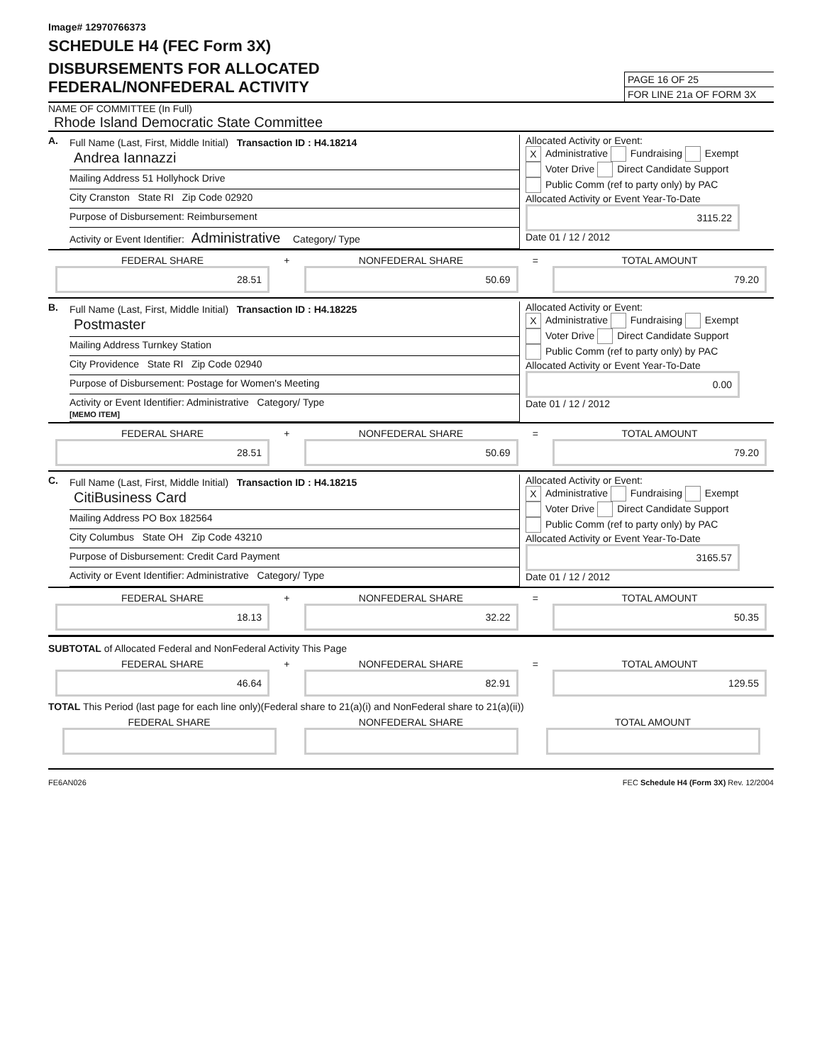Image# 12970766373
SCHEDULE H4 (FEC Form 3X)
DISBURSEMENTS FOR ALLOCATED
FEDERAL/NONFEDERAL ACTIVITY
PAGE 16 OF 25
FOR LINE 21a OF FORM 3X
NAME OF COMMITTEE (In Full)
Rhode Island Democratic State Committee
A.
Full Name (Last, First, Middle Initial) Transaction ID : H4.18214
Andrea Iannazzi
Mailing Address 51 Hollyhock Drive
City Cranston State RI Zip Code 02920
Purpose of Disbursement: Reimbursement
Activity or Event Identifier: Administrative Category/ Type
Allocated Activity or Event:
X Administrative Fundraising Exempt
Voter Drive Direct Candidate Support
Public Comm (ref to party only) by PAC
Allocated Activity or Event Year-To-Date
3115.22
Date 01 / 12 / 2012
FEDERAL SHARE
28.51
+ NONFEDERAL SHARE
50.69
= TOTAL AMOUNT
79.20
B.
Full Name (Last, First, Middle Initial) Transaction ID : H4.18225
Postmaster
Mailing Address Turnkey Station
City Providence State RI Zip Code 02940
Purpose of Disbursement: Postage for Women's Meeting
Activity or Event Identifier: Administrative Category/ Type
[MEMO ITEM]
Allocated Activity or Event:
X Administrative Fundraising Exempt
Voter Drive Direct Candidate Support
Public Comm (ref to party only) by PAC
Allocated Activity or Event Year-To-Date
0.00
Date 01 / 12 / 2012
FEDERAL SHARE
28.51
+ NONFEDERAL SHARE
50.69
= TOTAL AMOUNT
79.20
C.
Full Name (Last, First, Middle Initial) Transaction ID : H4.18215
CitiBusiness Card
Mailing Address PO Box 182564
City Columbus State OH Zip Code 43210
Purpose of Disbursement: Credit Card Payment
Activity or Event Identifier: Administrative Category/ Type
Allocated Activity or Event:
X Administrative Fundraising Exempt
Voter Drive Direct Candidate Support
Public Comm (ref to party only) by PAC
Allocated Activity or Event Year-To-Date
3165.57
Date 01 / 12 / 2012
FEDERAL SHARE
18.13
+ NONFEDERAL SHARE
32.22
= TOTAL AMOUNT
50.35
SUBTOTAL of Allocated Federal and NonFederal Activity This Page
FEDERAL SHARE
46.64
+ NONFEDERAL SHARE
82.91
= TOTAL AMOUNT
129.55
TOTAL This Period (last page for each line only)(Federal share to 21(a)(i) and NonFederal share to 21(a)(ii))
FEDERAL SHARE
NONFEDERAL SHARE
TOTAL AMOUNT
FE6AN026 FEC Schedule H4 (Form 3X) Rev. 12/2004